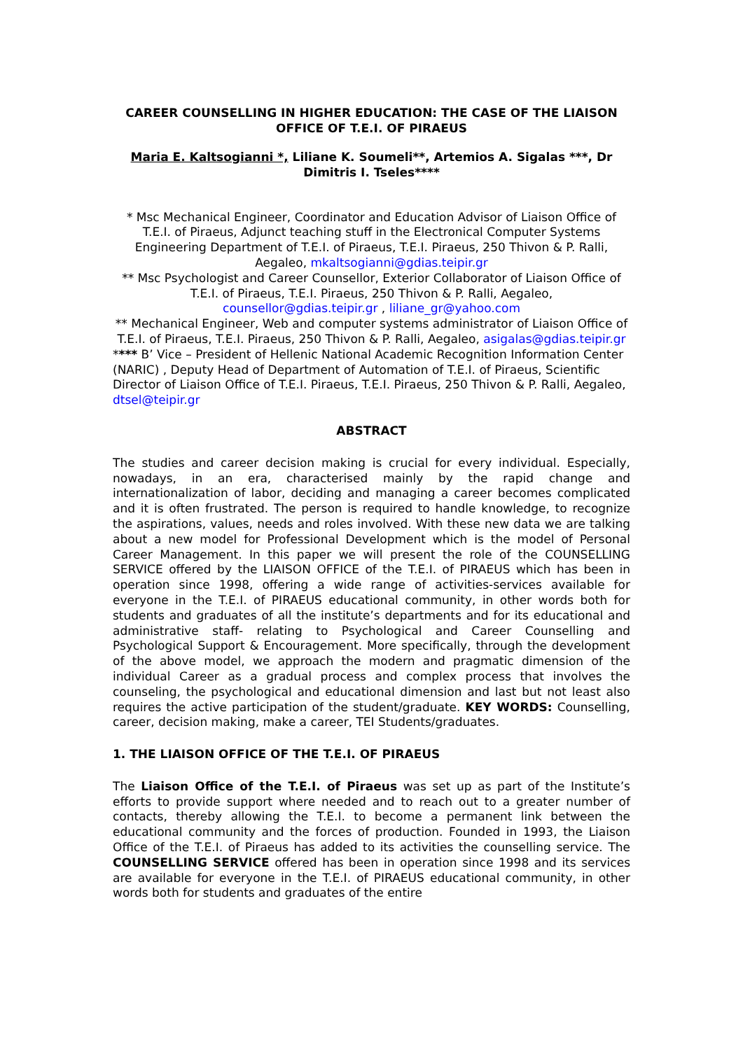CAREER COUNSELLING IN HIGHER EDUCATION: THE CASE OF THE LIAISON OFFICE OF T.E.I. OF PIRAEUS
Maria E. Kaltsogianni *, Liliane K. Soumeli**, Artemios A. Sigalas ***, Dr Dimitris I. Tseles****
* Msc Mechanical Engineer, Coordinator and Education Advisor of Liaison Office of T.E.I. of Piraeus, Adjunct teaching stuff in the Electronical Computer Systems Engineering Department of T.E.I. of Piraeus, T.E.I. Piraeus, 250 Thivon & P. Ralli, Aegaleo, mkaltsogianni@gdias.teipir.gr
** Msc Psychologist and Career Counsellor, Exterior Collaborator of Liaison Office of T.E.I. of Piraeus, T.E.I. Piraeus, 250 Thivon & P. Ralli, Aegaleo, counsellor@gdias.teipir.gr , liliane_gr@yahoo.com
** Mechanical Engineer, Web and computer systems administrator of Liaison Office of T.E.I. of Piraeus, T.E.I. Piraeus, 250 Thivon & P. Ralli, Aegaleo, asigalas@gdias.teipir.gr
**** B’ Vice – President of Hellenic National Academic Recognition Information Center (NARIC) , Deputy Head of Department of Automation of T.E.I. of Piraeus, Scientific Director of Liaison Office of T.E.I. Piraeus, T.E.I. Piraeus, 250 Thivon & P. Ralli, Aegaleo, dtsel@teipir.gr
ABSTRACT
The studies and career decision making is crucial for every individual. Especially, nowadays, in an era, characterised mainly by the rapid change and internationalization of labor, deciding and managing a career becomes complicated and it is often frustrated. The person is required to handle knowledge, to recognize the aspirations, values, needs and roles involved. With these new data we are talking about a new model for Professional Development which is the model of Personal Career Management. In this paper we will present the role of the COUNSELLING SERVICE offered by the LIAISON OFFICE of the T.E.I. of PIRAEUS which has been in operation since 1998, offering a wide range of activities-services available for everyone in the T.E.I. of PIRAEUS educational community, in other words both for students and graduates of all the institute’s departments and for its educational and administrative staff- relating to Psychological and Career Counselling and Psychological Support & Encouragement. More specifically, through the development of the above model, we approach the modern and pragmatic dimension of the individual Career as a gradual process and complex process that involves the counseling, the psychological and educational dimension and last but not least also requires the active participation of the student/graduate. KEY WORDS: Counselling, career, decision making, make a career, TEI Students/graduates.
1. THE LIAISON OFFICE OF THE T.E.I. OF PIRAEUS
The Liaison Office of the T.E.I. of Piraeus was set up as part of the Institute’s efforts to provide support where needed and to reach out to a greater number of contacts, thereby allowing the T.E.I. to become a permanent link between the educational community and the forces of production. Founded in 1993, the Liaison Office of the T.E.I. of Piraeus has added to its activities the counselling service. The COUNSELLING SERVICE offered has been in operation since 1998 and its services are available for everyone in the T.E.I. of PIRAEUS educational community, in other words both for students and graduates of the entire